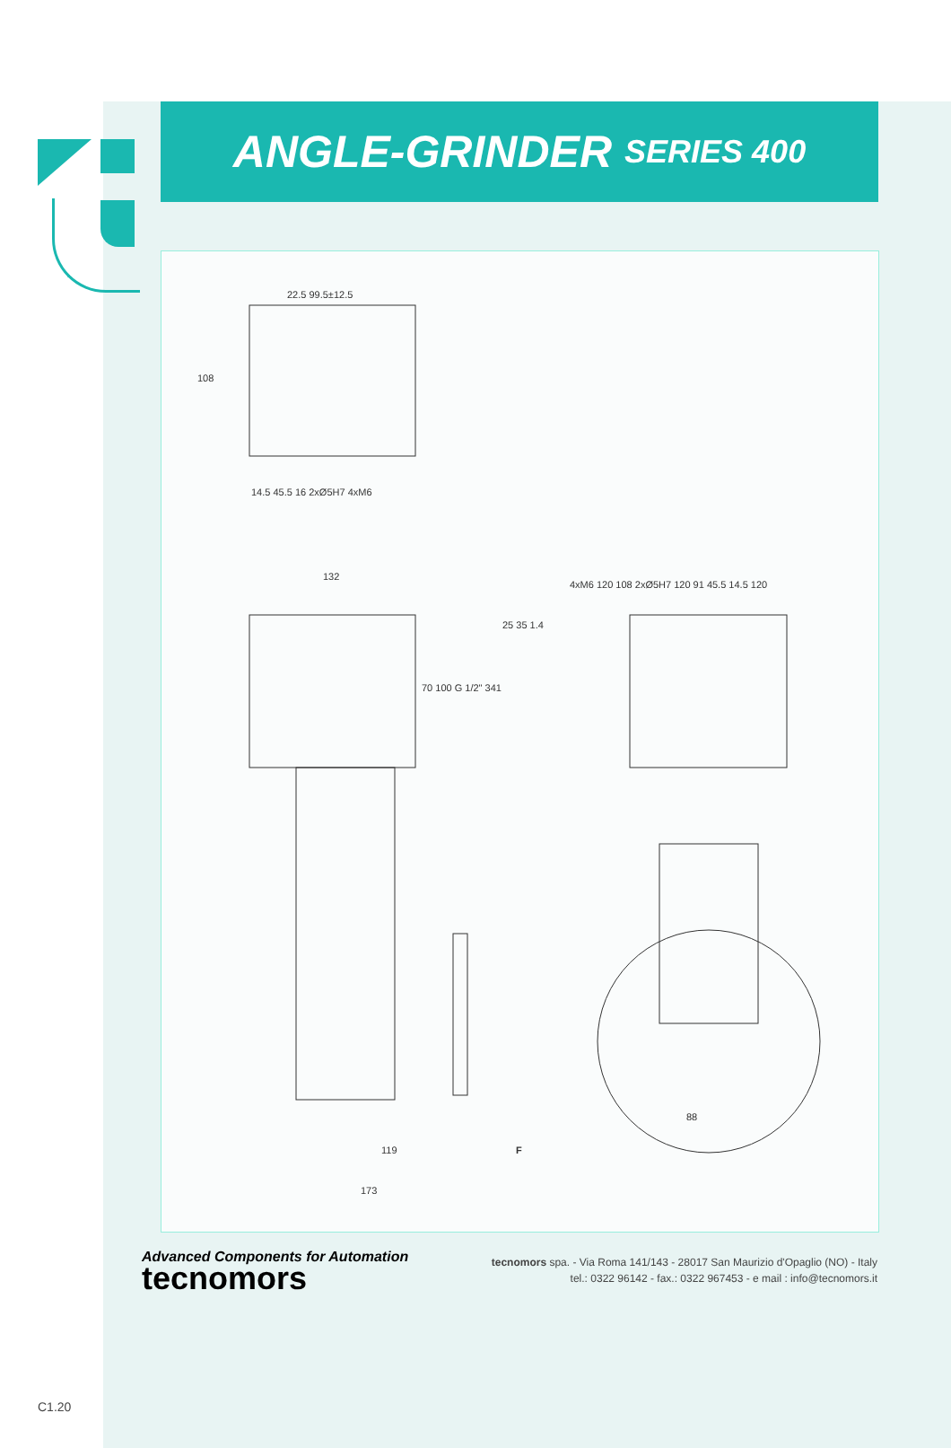ANGLE-GRINDER SERIES 400
108
22.5 99.5±12.5
14.5 45.5 16 2xØ5H7 4xM6
132
70 100 G 1/2" 341
25 35 1.4
4xM6 120 108 2xØ5H7 120 91 45.5 14.5 120
88
119
173
F
Advanced Components for Automation
tecnomors
tecnomors spa. - Via Roma 141/143 - 28017 San Maurizio d'Opaglio (NO) - Italy
tel.: 0322 96142 - fax.: 0322 967453 - e mail : info@tecnomors.it
C1.20